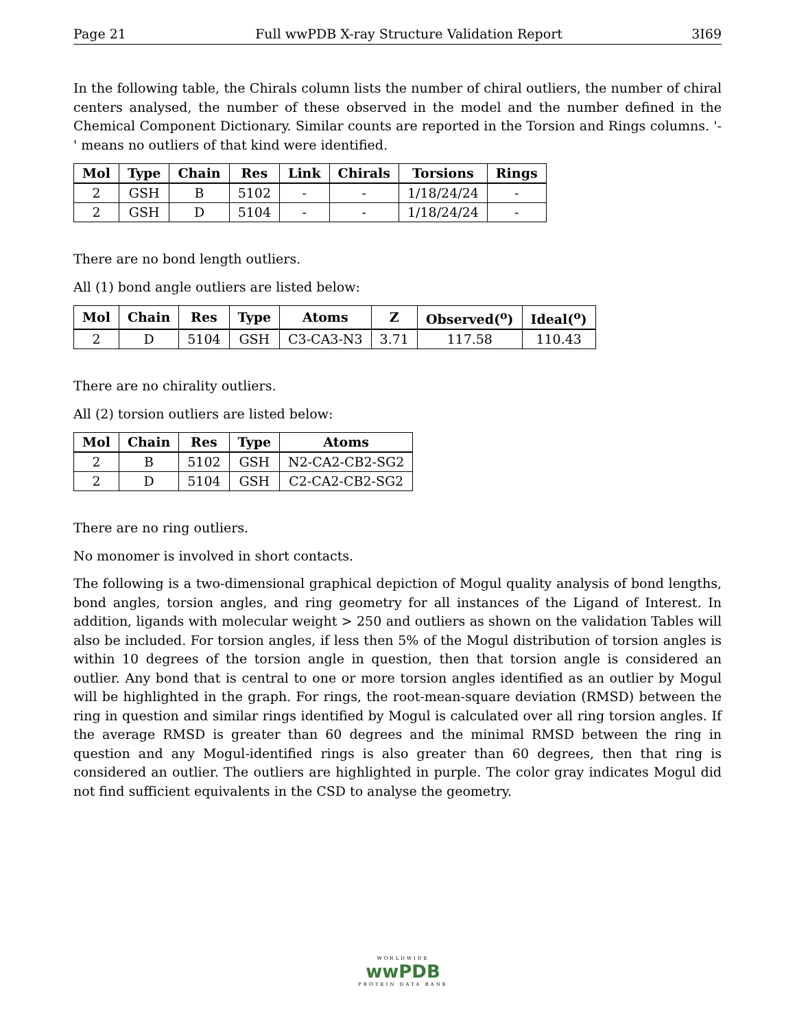Page 21 Full wwPDB X-ray Structure Validation Report 3I69
In the following table, the Chirals column lists the number of chiral outliers, the number of chiral centers analysed, the number of these observed in the model and the number defined in the Chemical Component Dictionary. Similar counts are reported in the Torsion and Rings columns. '-' means no outliers of that kind were identified.
| Mol | Type | Chain | Res | Link | Chirals | Torsions | Rings |
| --- | --- | --- | --- | --- | --- | --- | --- |
| 2 | GSH | B | 5102 | - | - | 1/18/24/24 | - |
| 2 | GSH | D | 5104 | - | - | 1/18/24/24 | - |
There are no bond length outliers.
All (1) bond angle outliers are listed below:
| Mol | Chain | Res | Type | Atoms | Z | Observed(<sup>o</sup>) | Ideal(<sup>o</sup>) |
| --- | --- | --- | --- | --- | --- | --- | --- |
| 2 | D | 5104 | GSH | C3-CA3-N3 | 3.71 | 117.58 | 110.43 |
There are no chirality outliers.
All (2) torsion outliers are listed below:
| Mol | Chain | Res | Type | Atoms |
| --- | --- | --- | --- | --- |
| 2 | B | 5102 | GSH | N2-CA2-CB2-SG2 |
| 2 | D | 5104 | GSH | C2-CA2-CB2-SG2 |
There are no ring outliers.
No monomer is involved in short contacts.
The following is a two-dimensional graphical depiction of Mogul quality analysis of bond lengths, bond angles, torsion angles, and ring geometry for all instances of the Ligand of Interest. In addition, ligands with molecular weight > 250 and outliers as shown on the validation Tables will also be included. For torsion angles, if less then 5% of the Mogul distribution of torsion angles is within 10 degrees of the torsion angle in question, then that torsion angle is considered an outlier. Any bond that is central to one or more torsion angles identified as an outlier by Mogul will be highlighted in the graph. For rings, the root-mean-square deviation (RMSD) between the ring in question and similar rings identified by Mogul is calculated over all ring torsion angles. If the average RMSD is greater than 60 degrees and the minimal RMSD between the ring in question and any Mogul-identified rings is also greater than 60 degrees, then that ring is considered an outlier. The outliers are highlighted in purple. The color gray indicates Mogul did not find sufficient equivalents in the CSD to analyse the geometry.
WORLDWIDE
wwPDB
PROTEIN DATA BANK